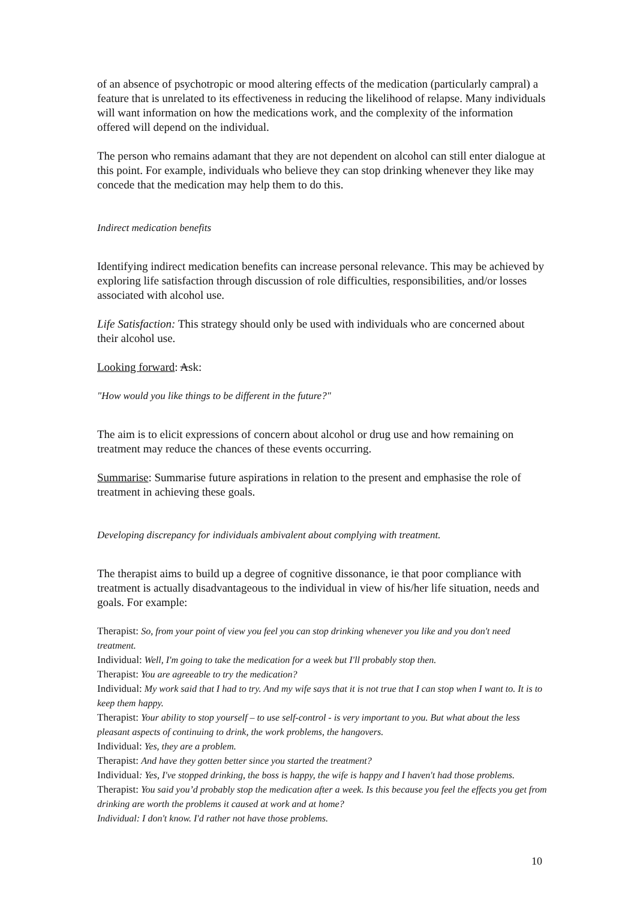of an absence of psychotropic or mood altering effects of the medication (particularly campral) a feature that is unrelated to its effectiveness in reducing the likelihood of relapse. Many individuals will want information on how the medications work, and the complexity of the information offered will depend on the individual.
The person who remains adamant that they are not dependent on alcohol can still enter dialogue at this point. For example, individuals who believe they can stop drinking whenever they like may concede that the medication may help them to do this.
Indirect medication benefits
Identifying indirect medication benefits can increase personal relevance. This may be achieved by exploring life satisfaction through discussion of role difficulties, responsibilities, and/or losses associated with alcohol use.
Life Satisfaction: This strategy should only be used with individuals who are concerned about their alcohol use.
Looking forward: Ask:
"How would you like things to be different in the future?"
The aim is to elicit expressions of concern about alcohol or drug use and how remaining on treatment may reduce the chances of these events occurring.
Summarise: Summarise future aspirations in relation to the present and emphasise the role of treatment in achieving these goals.
Developing discrepancy for individuals ambivalent about complying with treatment.
The therapist aims to build up a degree of cognitive dissonance, ie that poor compliance with treatment is actually disadvantageous to the individual in view of his/her life situation, needs and goals. For example:
Therapist: So, from your point of view you feel you can stop drinking whenever you like and you don't need treatment.
Individual: Well, I'm going to take the medication for a week but I'll probably stop then.
Therapist: You are agreeable to try the medication?
Individual: My work said that I had to try. And my wife says that it is not true that I can stop when I want to. It is to keep them happy.
Therapist: Your ability to stop yourself – to use self-control - is very important to you. But what about the less pleasant aspects of continuing to drink, the work problems, the hangovers.
Individual: Yes, they are a problem.
Therapist: And have they gotten better since you started the treatment?
Individual: Yes, I've stopped drinking, the boss is happy, the wife is happy and I haven't had those problems.
Therapist: You said you’d probably stop the medication after a week. Is this because you feel the effects you get from drinking are worth the problems it caused at work and at home?
Individual: I don't know. I'd rather not have those problems.
10